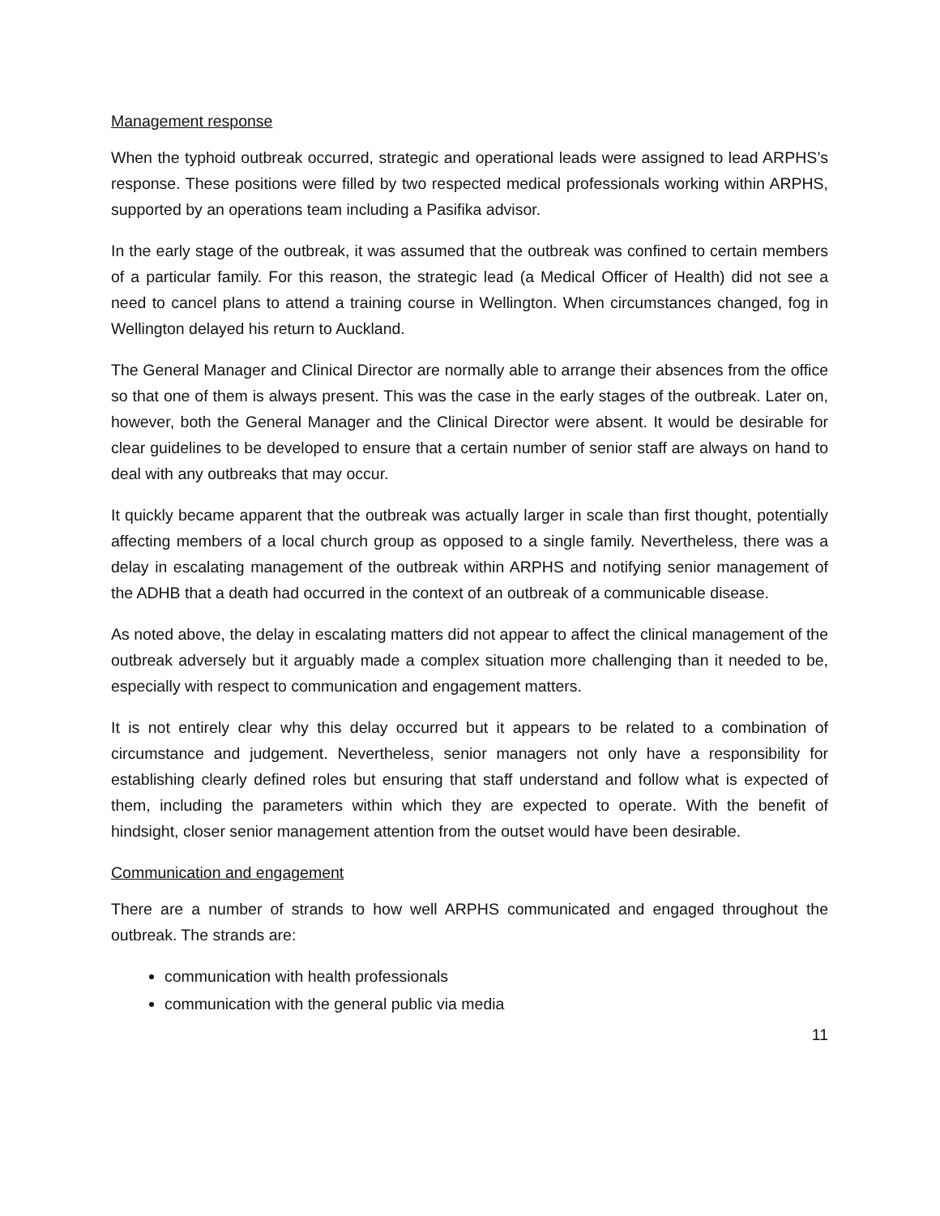Management response
When the typhoid outbreak occurred, strategic and operational leads were assigned to lead ARPHS’s response. These positions were filled by two respected medical professionals working within ARPHS, supported by an operations team including a Pasifika advisor.
In the early stage of the outbreak, it was assumed that the outbreak was confined to certain members of a particular family. For this reason, the strategic lead (a Medical Officer of Health) did not see a need to cancel plans to attend a training course in Wellington. When circumstances changed, fog in Wellington delayed his return to Auckland.
The General Manager and Clinical Director are normally able to arrange their absences from the office so that one of them is always present. This was the case in the early stages of the outbreak. Later on, however, both the General Manager and the Clinical Director were absent. It would be desirable for clear guidelines to be developed to ensure that a certain number of senior staff are always on hand to deal with any outbreaks that may occur.
It quickly became apparent that the outbreak was actually larger in scale than first thought, potentially affecting members of a local church group as opposed to a single family. Nevertheless, there was a delay in escalating management of the outbreak within ARPHS and notifying senior management of the ADHB that a death had occurred in the context of an outbreak of a communicable disease.
As noted above, the delay in escalating matters did not appear to affect the clinical management of the outbreak adversely but it arguably made a complex situation more challenging than it needed to be, especially with respect to communication and engagement matters.
It is not entirely clear why this delay occurred but it appears to be related to a combination of circumstance and judgement. Nevertheless, senior managers not only have a responsibility for establishing clearly defined roles but ensuring that staff understand and follow what is expected of them, including the parameters within which they are expected to operate. With the benefit of hindsight, closer senior management attention from the outset would have been desirable.
Communication and engagement
There are a number of strands to how well ARPHS communicated and engaged throughout the outbreak. The strands are:
communication with health professionals
communication with the general public via media
11